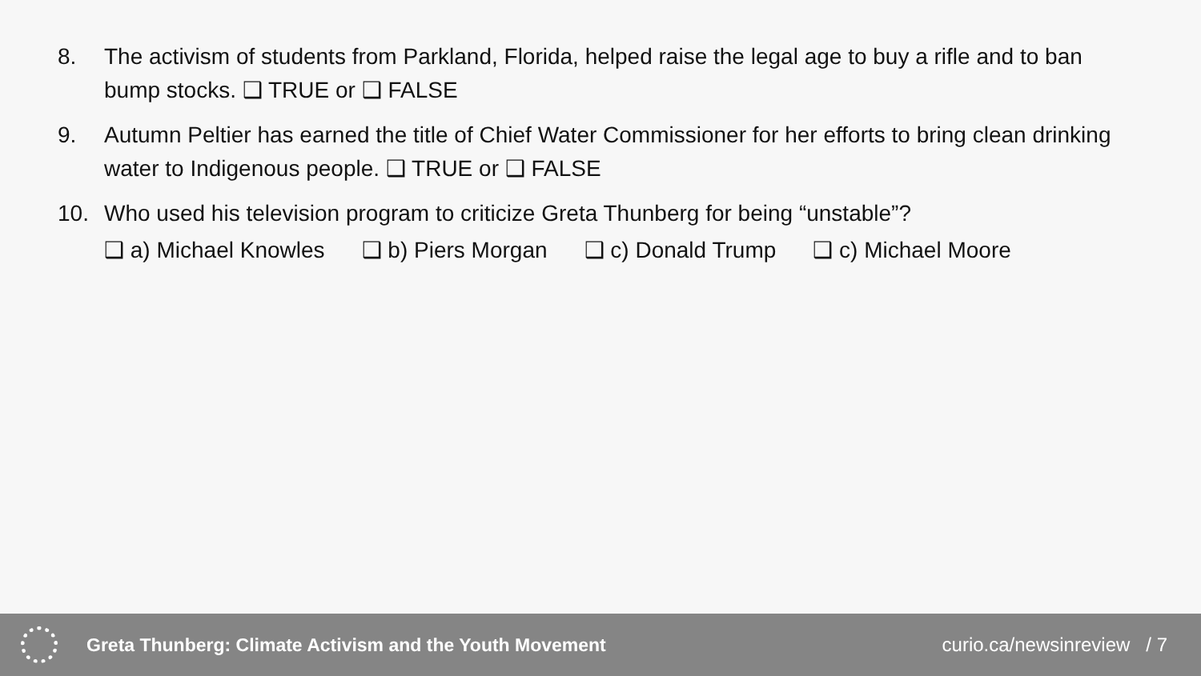8. The activism of students from Parkland, Florida, helped raise the legal age to buy a rifle and to ban bump stocks. ❑ TRUE or ❑ FALSE
9. Autumn Peltier has earned the title of Chief Water Commissioner for her efforts to bring clean drinking water to Indigenous people. ❑ TRUE or ❑ FALSE
10. Who used his television program to criticize Greta Thunberg for being “unstable”?
❑ a) Michael Knowles ❑ b) Piers Morgan ❑ c) Donald Trump ❑ c) Michael Moore
Greta Thunberg: Climate Activism and the Youth Movement
curio.ca/newsinreview / 7